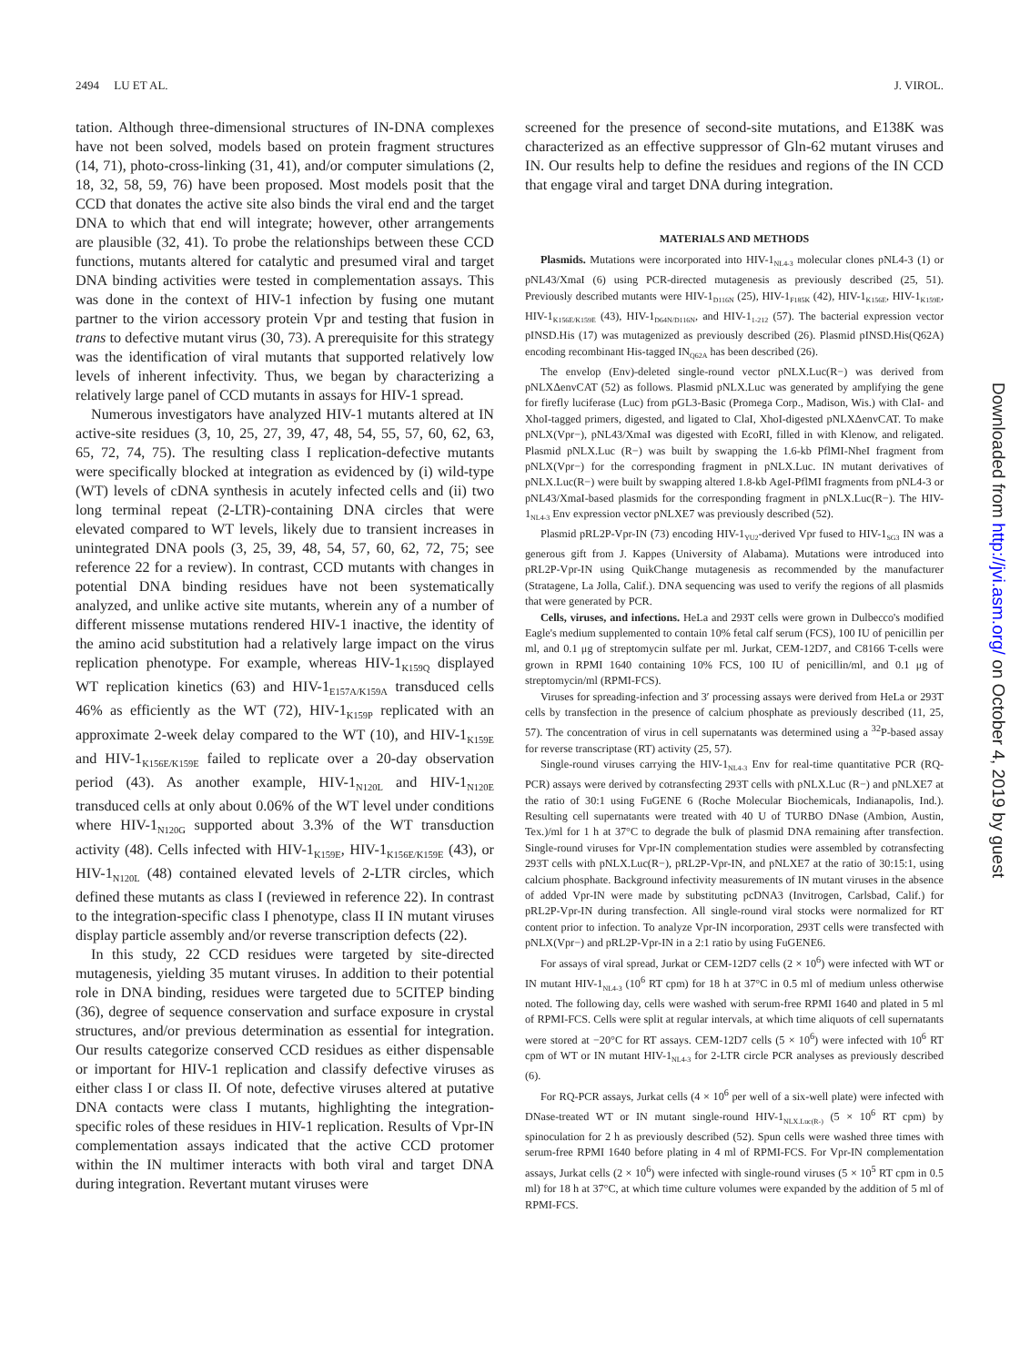2494 LU ET AL. J. VIROL.
tation. Although three-dimensional structures of IN-DNA complexes have not been solved, models based on protein fragment structures (14, 71), photo-cross-linking (31, 41), and/or computer simulations (2, 18, 32, 58, 59, 76) have been proposed. Most models posit that the CCD that donates the active site also binds the viral end and the target DNA to which that end will integrate; however, other arrangements are plausible (32, 41). To probe the relationships between these CCD functions, mutants altered for catalytic and presumed viral and target DNA binding activities were tested in complementation assays. This was done in the context of HIV-1 infection by fusing one mutant partner to the virion accessory protein Vpr and testing that fusion in trans to defective mutant virus (30, 73). A prerequisite for this strategy was the identification of viral mutants that supported relatively low levels of inherent infectivity. Thus, we began by characterizing a relatively large panel of CCD mutants in assays for HIV-1 spread.
Numerous investigators have analyzed HIV-1 mutants altered at IN active-site residues (3, 10, 25, 27, 39, 47, 48, 54, 55, 57, 60, 62, 63, 65, 72, 74, 75). The resulting class I replication-defective mutants were specifically blocked at integration as evidenced by (i) wild-type (WT) levels of cDNA synthesis in acutely infected cells and (ii) two long terminal repeat (2-LTR)-containing DNA circles that were elevated compared to WT levels, likely due to transient increases in unintegrated DNA pools (3, 25, 39, 48, 54, 57, 60, 62, 72, 75; see reference 22 for a review). In contrast, CCD mutants with changes in potential DNA binding residues have not been systematically analyzed, and unlike active site mutants, wherein any of a number of different missense mutations rendered HIV-1 inactive, the identity of the amino acid substitution had a relatively large impact on the virus replication phenotype. For example, whereas HIV-1<sub>K159Q</sub> displayed WT replication kinetics (63) and HIV-1<sub>E157A/K159A</sub> transduced cells 46% as efficiently as the WT (72), HIV-1<sub>K159P</sub> replicated with an approximate 2-week delay compared to the WT (10), and HIV-1<sub>K159E</sub> and HIV-1<sub>K156E/K159E</sub> failed to replicate over a 20-day observation period (43). As another example, HIV-1<sub>N120L</sub> and HIV-1<sub>N120E</sub> transduced cells at only about 0.06% of the WT level under conditions where HIV-1<sub>N120G</sub> supported about 3.3% of the WT transduction activity (48). Cells infected with HIV-1<sub>K159E</sub>, HIV-1<sub>K156E/K159E</sub> (43), or HIV-1<sub>N120L</sub> (48) contained elevated levels of 2-LTR circles, which defined these mutants as class I (reviewed in reference 22). In contrast to the integration-specific class I phenotype, class II IN mutant viruses display particle assembly and/or reverse transcription defects (22).
In this study, 22 CCD residues were targeted by site-directed mutagenesis, yielding 35 mutant viruses. In addition to their potential role in DNA binding, residues were targeted due to 5CITEP binding (36), degree of sequence conservation and surface exposure in crystal structures, and/or previous determination as essential for integration. Our results categorize conserved CCD residues as either dispensable or important for HIV-1 replication and classify defective viruses as either class I or class II. Of note, defective viruses altered at putative DNA contacts were class I mutants, highlighting the integration-specific roles of these residues in HIV-1 replication. Results of Vpr-IN complementation assays indicated that the active CCD protomer within the IN multimer interacts with both viral and target DNA during integration. Revertant mutant viruses were
screened for the presence of second-site mutations, and E138K was characterized as an effective suppressor of Gln-62 mutant viruses and IN. Our results help to define the residues and regions of the IN CCD that engage viral and target DNA during integration.
MATERIALS AND METHODS
Plasmids. Mutations were incorporated into HIV-1<sub>NL4-3</sub> molecular clones pNL4-3 (1) or pNL43/XmaI (6) using PCR-directed mutagenesis as previously described (25, 51). Previously described mutants were HIV-1<sub>D116N</sub> (25), HIV-1<sub>F185K</sub> (42), HIV-1<sub>K156E</sub>, HIV-1<sub>K159E</sub>, HIV-1<sub>K156E/K159E</sub> (43), HIV-1<sub>D64N/D116N</sub>, and HIV-1<sub>1-212</sub> (57). The bacterial expression vector pINSD.His (17) was mutagenized as previously described (26). Plasmid pINSD.His(Q62A) encoding recombinant His-tagged IN<sub>Q62A</sub> has been described (26).
The envelop (Env)-deleted single-round vector pNLX.Luc(R−) was derived from pNLXΔenvCAT (52) as follows. Plasmid pNLX.Luc was generated by amplifying the gene for firefly luciferase (Luc) from pGL3-Basic (Promega Corp., Madison, Wis.) with ClaI- and XhoI-tagged primers, digested, and ligated to ClaI, XhoI-digested pNLXΔenvCAT. To make pNLX(Vpr−), pNL43/XmaI was digested with EcoRI, filled in with Klenow, and religated. Plasmid pNLX.Luc (R−) was built by swapping the 1.6-kb PflMI-NheI fragment from pNLX(Vpr−) for the corresponding fragment in pNLX.Luc. IN mutant derivatives of pNLX.Luc(R−) were built by swapping altered 1.8-kb AgeI-PflMI fragments from pNL4-3 or pNL43/XmaI-based plasmids for the corresponding fragment in pNLX.Luc(R−). The HIV-1<sub>NL4-3</sub> Env expression vector pNLXE7 was previously described (52).
Plasmid pRL2P-Vpr-IN (73) encoding HIV-1<sub>YU2</sub>-derived Vpr fused to HIV-1<sub>SG3</sub> IN was a generous gift from J. Kappes (University of Alabama). Mutations were introduced into pRL2P-Vpr-IN using QuikChange mutagenesis as recommended by the manufacturer (Stratagene, La Jolla, Calif.). DNA sequencing was used to verify the regions of all plasmids that were generated by PCR.
Cells, viruses, and infections. HeLa and 293T cells were grown in Dulbecco's modified Eagle's medium supplemented to contain 10% fetal calf serum (FCS), 100 IU of penicillin per ml, and 0.1 μg of streptomycin sulfate per ml. Jurkat, CEM-12D7, and C8166 T-cells were grown in RPMI 1640 containing 10% FCS, 100 IU of penicillin/ml, and 0.1 μg of streptomycin/ml (RPMI-FCS).
Viruses for spreading-infection and 3′ processing assays were derived from HeLa or 293T cells by transfection in the presence of calcium phosphate as previously described (11, 25, 57). The concentration of virus in cell supernatants was determined using a <sup>32</sup>P-based assay for reverse transcriptase (RT) activity (25, 57).
Single-round viruses carrying the HIV-1<sub>NL4-3</sub> Env for real-time quantitative PCR (RQ-PCR) assays were derived by cotransfecting 293T cells with pNLX.Luc (R−) and pNLXE7 at the ratio of 30:1 using FuGENE 6 (Roche Molecular Biochemicals, Indianapolis, Ind.). Resulting cell supernatants were treated with 40 U of TURBO DNase (Ambion, Austin, Tex.)/ml for 1 h at 37°C to degrade the bulk of plasmid DNA remaining after transfection. Single-round viruses for Vpr-IN complementation studies were assembled by cotransfecting 293T cells with pNLX.Luc(R−), pRL2P-Vpr-IN, and pNLXE7 at the ratio of 30:15:1, using calcium phosphate. Background infectivity measurements of IN mutant viruses in the absence of added Vpr-IN were made by substituting pcDNA3 (Invitrogen, Carlsbad, Calif.) for pRL2P-Vpr-IN during transfection. All single-round viral stocks were normalized for RT content prior to infection. To analyze Vpr-IN incorporation, 293T cells were transfected with pNLX(Vpr−) and pRL2P-Vpr-IN in a 2:1 ratio by using FuGENE6.
For assays of viral spread, Jurkat or CEM-12D7 cells (2 × 10<sup>6</sup>) were infected with WT or IN mutant HIV-1<sub>NL4-3</sub> (10<sup>6</sup> RT cpm) for 18 h at 37°C in 0.5 ml of medium unless otherwise noted. The following day, cells were washed with serum-free RPMI 1640 and plated in 5 ml of RPMI-FCS. Cells were split at regular intervals, at which time aliquots of cell supernatants were stored at −20°C for RT assays. CEM-12D7 cells (5 × 10<sup>6</sup>) were infected with 10<sup>6</sup> RT cpm of WT or IN mutant HIV-1<sub>NL4-3</sub> for 2-LTR circle PCR analyses as previously described (6).
For RQ-PCR assays, Jurkat cells (4 × 10<sup>6</sup> per well of a six-well plate) were infected with DNase-treated WT or IN mutant single-round HIV-1<sub>NLX.Luc(R-)</sub> (5 × 10<sup>6</sup> RT cpm) by spinoculation for 2 h as previously described (52). Spun cells were washed three times with serum-free RPMI 1640 before plating in 4 ml of RPMI-FCS. For Vpr-IN complementation assays, Jurkat cells (2 × 10<sup>6</sup>) were infected with single-round viruses (5 × 10<sup>5</sup> RT cpm in 0.5 ml) for 18 h at 37°C, at which time culture volumes were expanded by the addition of 5 ml of RPMI-FCS.
Downloaded from http://jvi.asm.org/ on October 4, 2019 by guest